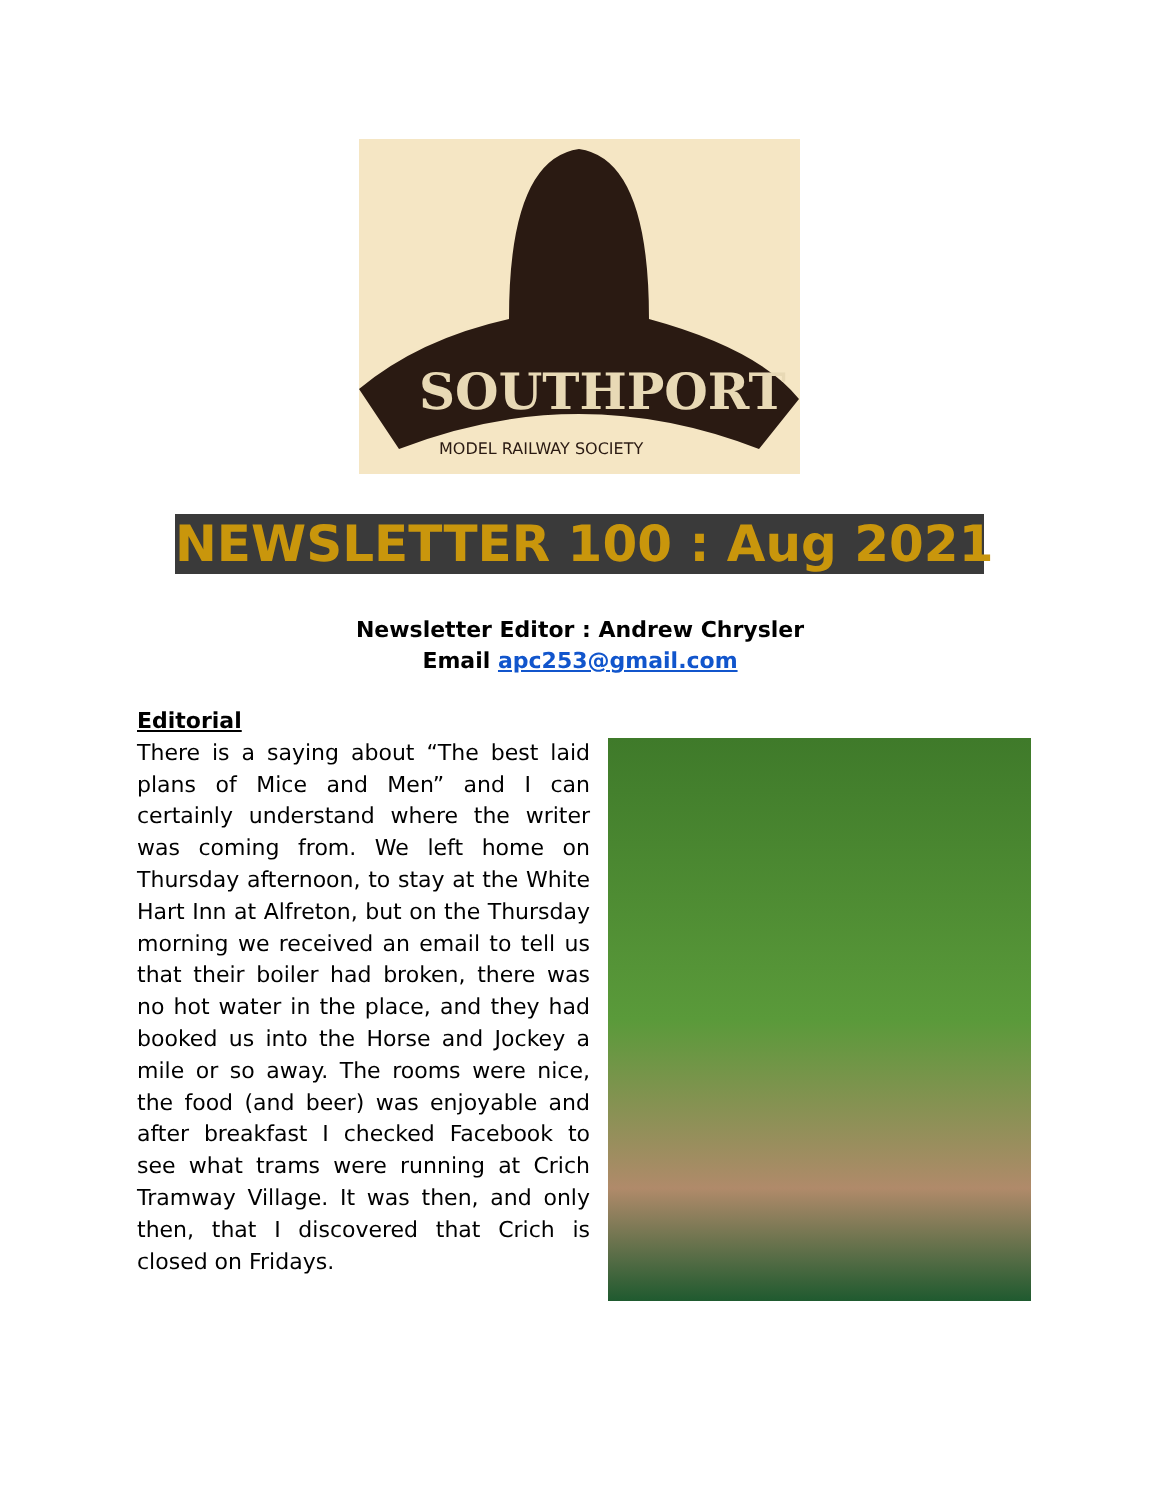SOUTHPORT
MODEL RAILWAY SOCIETY
NEWSLETTER 100 : Aug 2021
Newsletter Editor : Andrew Chrysler
Email apc253@gmail.com
Editorial
There is a saying about “The best laid plans of Mice and Men” and I can certainly understand where the writer was coming from. We left home on Thursday afternoon, to stay at the White Hart Inn at Alfreton, but on the Thursday morning we received an email to tell us that their boiler had broken, there was no hot water in the place, and they had booked us into the Horse and Jockey a mile or so away. The rooms were nice, the food (and beer) was enjoyable and after breakfast I checked Facebook to see what trams were running at Crich Tramway Village. It was then, and only then, that I discovered that Crich is closed on Fridays.